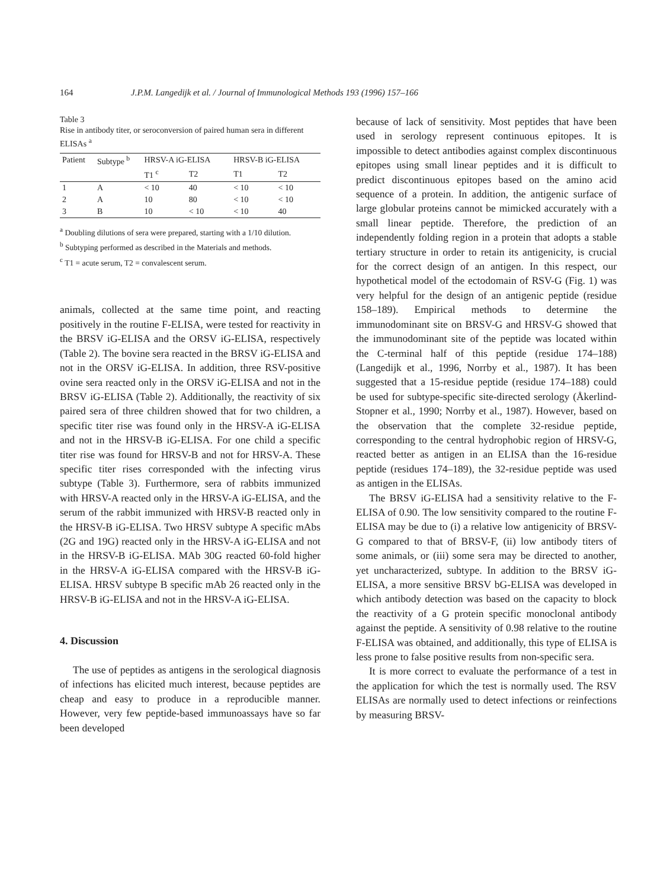164 J.P.M. Langedijk et al. / Journal of Immunological Methods 193 (1996) 157–166
Table 3
Rise in antibody titer, or seroconversion of paired human sera in different ELISAs <sup>a</sup>
| Patient | Subtype <sup>b</sup> | HRSV-A iG-ELISA | | HRSV-B iG-ELISA | |
| --- | --- | --- | --- | --- | --- |
| | | T1 <sup>c</sup> | T2 | T1 | T2 |
| 1 | A | < 10 | 40 | < 10 | < 10 |
| 2 | A | 10 | 80 | < 10 | < 10 |
| 3 | B | 10 | < 10 | < 10 | 40 |
<sup>a</sup> Doubling dilutions of sera were prepared, starting with a 1/10 dilution.
<sup>b</sup> Subtyping performed as described in the Materials and methods.
<sup>c</sup> T1 = acute serum, T2 = convalescent serum.
animals, collected at the same time point, and reacting positively in the routine F-ELISA, were tested for reactivity in the BRSV iG-ELISA and the ORSV iG-ELISA, respectively (Table 2). The bovine sera reacted in the BRSV iG-ELISA and not in the ORSV iG-ELISA. In addition, three RSV-positive ovine sera reacted only in the ORSV iG-ELISA and not in the BRSV iG-ELISA (Table 2). Additionally, the reactivity of six paired sera of three children showed that for two children, a specific titer rise was found only in the HRSV-A iG-ELISA and not in the HRSV-B iG-ELISA. For one child a specific titer rise was found for HRSV-B and not for HRSV-A. These specific titer rises corresponded with the infecting virus subtype (Table 3). Furthermore, sera of rabbits immunized with HRSV-A reacted only in the HRSV-A iG-ELISA, and the serum of the rabbit immunized with HRSV-B reacted only in the HRSV-B iG-ELISA. Two HRSV subtype A specific mAbs (2G and 19G) reacted only in the HRSV-A iG-ELISA and not in the HRSV-B iG-ELISA. MAb 30G reacted 60-fold higher in the HRSV-A iG-ELISA compared with the HRSV-B iG-ELISA. HRSV subtype B specific mAb 26 reacted only in the HRSV-B iG-ELISA and not in the HRSV-A iG-ELISA.
4. Discussion
The use of peptides as antigens in the serological diagnosis of infections has elicited much interest, because peptides are cheap and easy to produce in a reproducible manner. However, very few peptide-based immunoassays have so far been developed
because of lack of sensitivity. Most peptides that have been used in serology represent continuous epitopes. It is impossible to detect antibodies against complex discontinuous epitopes using small linear peptides and it is difficult to predict discontinuous epitopes based on the amino acid sequence of a protein. In addition, the antigenic surface of large globular proteins cannot be mimicked accurately with a small linear peptide. Therefore, the prediction of an independently folding region in a protein that adopts a stable tertiary structure in order to retain its antigenicity, is crucial for the correct design of an antigen. In this respect, our hypothetical model of the ectodomain of RSV-G (Fig. 1) was very helpful for the design of an antigenic peptide (residue 158–189). Empirical methods to determine the immunodominant site on BRSV-G and HRSV-G showed that the immunodominant site of the peptide was located within the C-terminal half of this peptide (residue 174–188) (Langedijk et al., 1996, Norrby et al., 1987). It has been suggested that a 15-residue peptide (residue 174–188) could be used for subtype-specific site-directed serology (Åkerlind-Stopner et al., 1990; Norrby et al., 1987). However, based on the observation that the complete 32-residue peptide, corresponding to the central hydrophobic region of HRSV-G, reacted better as antigen in an ELISA than the 16-residue peptide (residues 174–189), the 32-residue peptide was used as antigen in the ELISAs.
The BRSV iG-ELISA had a sensitivity relative to the F-ELISA of 0.90. The low sensitivity compared to the routine F-ELISA may be due to (i) a relative low antigenicity of BRSV-G compared to that of BRSV-F, (ii) low antibody titers of some animals, or (iii) some sera may be directed to another, yet uncharacterized, subtype. In addition to the BRSV iG-ELISA, a more sensitive BRSV bG-ELISA was developed in which antibody detection was based on the capacity to block the reactivity of a G protein specific monoclonal antibody against the peptide. A sensitivity of 0.98 relative to the routine F-ELISA was obtained, and additionally, this type of ELISA is less prone to false positive results from non-specific sera.
It is more correct to evaluate the performance of a test in the application for which the test is normally used. The RSV ELISAs are normally used to detect infections or reinfections by measuring BRSV-